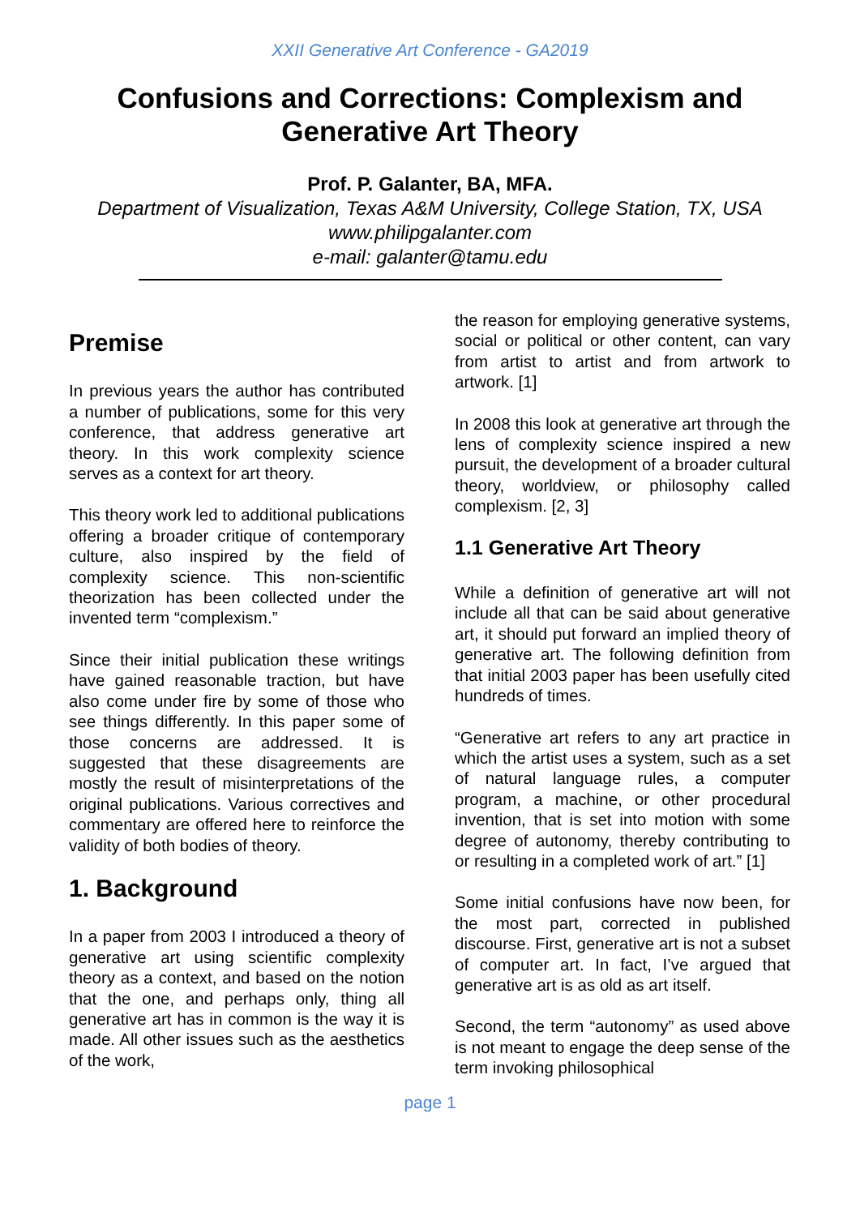XXII Generative Art Conference - GA2019
Confusions and Corrections: Complexism and Generative Art Theory
Prof. P. Galanter, BA, MFA.
Department of Visualization, Texas A&M University, College Station, TX, USA
www.philipgalanter.com
e-mail: galanter@tamu.edu
Premise
In previous years the author has contributed a number of publications, some for this very conference, that address generative art theory. In this work complexity science serves as a context for art theory.
This theory work led to additional publications offering a broader critique of contemporary culture, also inspired by the field of complexity science. This non-scientific theorization has been collected under the invented term “complexism.”
Since their initial publication these writings have gained reasonable traction, but have also come under fire by some of those who see things differently. In this paper some of those concerns are addressed. It is suggested that these disagreements are mostly the result of misinterpretations of the original publications. Various correctives and commentary are offered here to reinforce the validity of both bodies of theory.
1. Background
In a paper from 2003 I introduced a theory of generative art using scientific complexity theory as a context, and based on the notion that the one, and perhaps only, thing all generative art has in common is the way it is made. All other issues such as the aesthetics of the work,
the reason for employing generative systems, social or political or other content, can vary from artist to artist and from artwork to artwork. [1]
In 2008 this look at generative art through the lens of complexity science inspired a new pursuit, the development of a broader cultural theory, worldview, or philosophy called complexism. [2, 3]
1.1 Generative Art Theory
While a definition of generative art will not include all that can be said about generative art, it should put forward an implied theory of generative art. The following definition from that initial 2003 paper has been usefully cited hundreds of times.
“Generative art refers to any art practice in which the artist uses a system, such as a set of natural language rules, a computer program, a machine, or other procedural invention, that is set into motion with some degree of autonomy, thereby contributing to or resulting in a completed work of art.” [1]
Some initial confusions have now been, for the most part, corrected in published discourse. First, generative art is not a subset of computer art. In fact, I’ve argued that generative art is as old as art itself.
Second, the term “autonomy” as used above is not meant to engage the deep sense of the term invoking philosophical
page 1